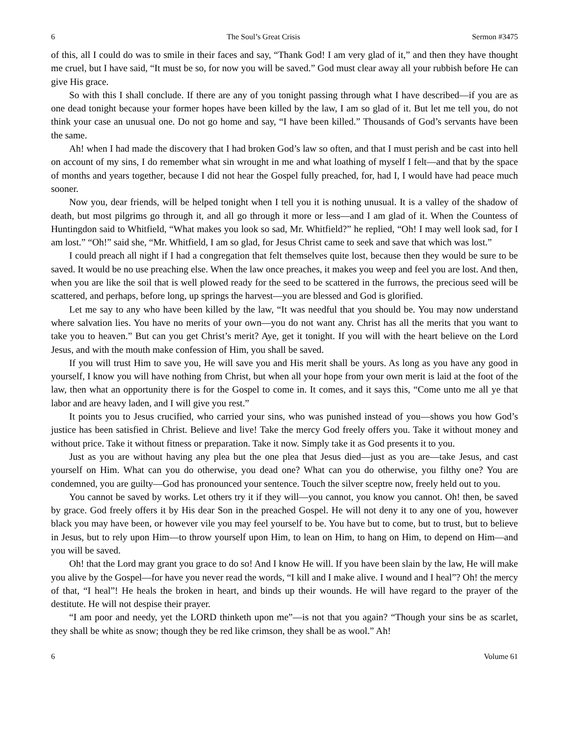6 The Soul’s Great Crisis Sermon #3475
of this, all I could do was to smile in their faces and say, “Thank God! I am very glad of it,” and then they have thought me cruel, but I have said, “It must be so, for now you will be saved.” God must clear away all your rubbish before He can give His grace.
So with this I shall conclude. If there are any of you tonight passing through what I have described—if you are as one dead tonight because your former hopes have been killed by the law, I am so glad of it. But let me tell you, do not think your case an unusual one. Do not go home and say, “I have been killed.” Thousands of God’s servants have been the same.
Ah! when I had made the discovery that I had broken God’s law so often, and that I must perish and be cast into hell on account of my sins, I do remember what sin wrought in me and what loathing of myself I felt—and that by the space of months and years together, because I did not hear the Gospel fully preached, for, had I, I would have had peace much sooner.
Now you, dear friends, will be helped tonight when I tell you it is nothing unusual. It is a valley of the shadow of death, but most pilgrims go through it, and all go through it more or less—and I am glad of it. When the Countess of Huntingdon said to Whitfield, “What makes you look so sad, Mr. Whitfield?” he replied, “Oh! I may well look sad, for I am lost.” “Oh!” said she, “Mr. Whitfield, I am so glad, for Jesus Christ came to seek and save that which was lost.”
I could preach all night if I had a congregation that felt themselves quite lost, because then they would be sure to be saved. It would be no use preaching else. When the law once preaches, it makes you weep and feel you are lost. And then, when you are like the soil that is well plowed ready for the seed to be scattered in the furrows, the precious seed will be scattered, and perhaps, before long, up springs the harvest—you are blessed and God is glorified.
Let me say to any who have been killed by the law, “It was needful that you should be. You may now understand where salvation lies. You have no merits of your own—you do not want any. Christ has all the merits that you want to take you to heaven.” But can you get Christ’s merit? Aye, get it tonight. If you will with the heart believe on the Lord Jesus, and with the mouth make confession of Him, you shall be saved.
If you will trust Him to save you, He will save you and His merit shall be yours. As long as you have any good in yourself, I know you will have nothing from Christ, but when all your hope from your own merit is laid at the foot of the law, then what an opportunity there is for the Gospel to come in. It comes, and it says this, “Come unto me all ye that labor and are heavy laden, and I will give you rest.”
It points you to Jesus crucified, who carried your sins, who was punished instead of you—shows you how God’s justice has been satisfied in Christ. Believe and live! Take the mercy God freely offers you. Take it without money and without price. Take it without fitness or preparation. Take it now. Simply take it as God presents it to you.
Just as you are without having any plea but the one plea that Jesus died—just as you are—take Jesus, and cast yourself on Him. What can you do otherwise, you dead one? What can you do otherwise, you filthy one? You are condemned, you are guilty—God has pronounced your sentence. Touch the silver sceptre now, freely held out to you.
You cannot be saved by works. Let others try it if they will—you cannot, you know you cannot. Oh! then, be saved by grace. God freely offers it by His dear Son in the preached Gospel. He will not deny it to any one of you, however black you may have been, or however vile you may feel yourself to be. You have but to come, but to trust, but to believe in Jesus, but to rely upon Him—to throw yourself upon Him, to lean on Him, to hang on Him, to depend on Him—and you will be saved.
Oh! that the Lord may grant you grace to do so! And I know He will. If you have been slain by the law, He will make you alive by the Gospel—for have you never read the words, “I kill and I make alive. I wound and I heal”? Oh! the mercy of that, “I heal”! He heals the broken in heart, and binds up their wounds. He will have regard to the prayer of the destitute. He will not despise their prayer.
“I am poor and needy, yet the LORD thinketh upon me”—is not that you again? “Though your sins be as scarlet, they shall be white as snow; though they be red like crimson, they shall be as wool.” Ah!
6 Volume 61